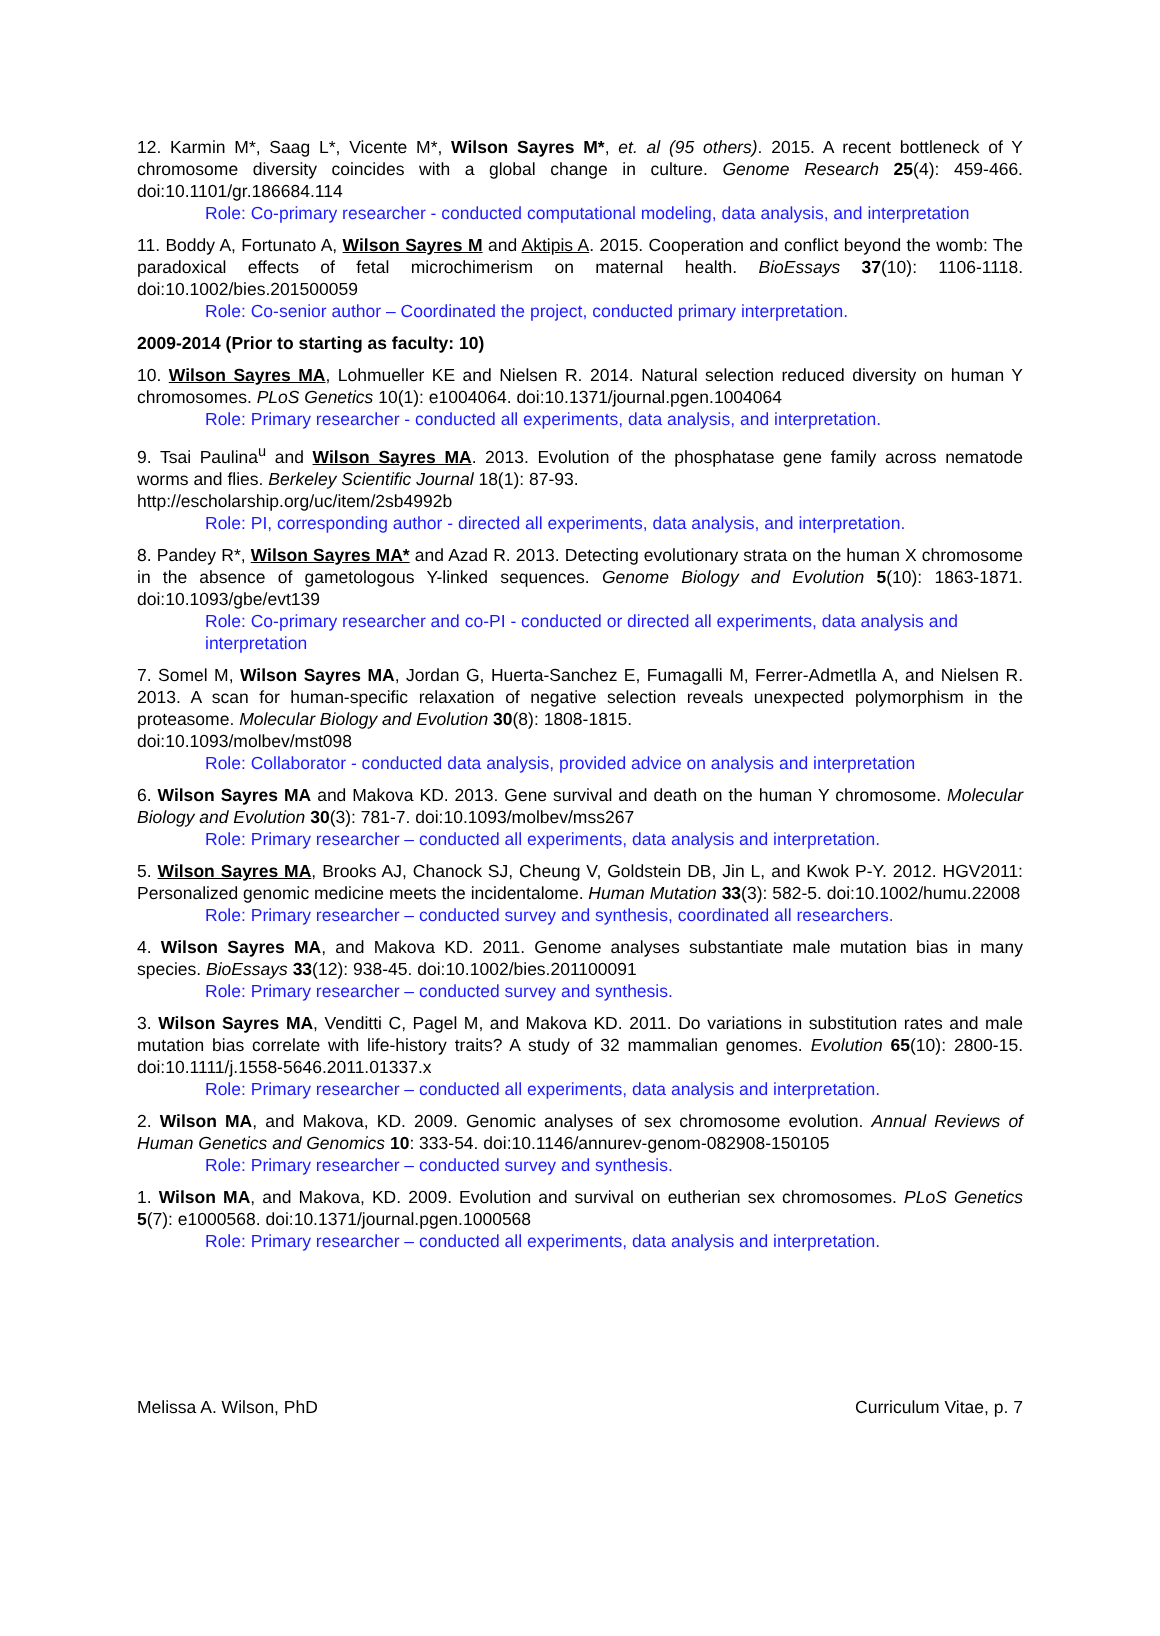12. Karmin M*, Saag L*, Vicente M*, Wilson Sayres M*, et. al (95 others). 2015. A recent bottleneck of Y chromosome diversity coincides with a global change in culture. Genome Research 25(4): 459-466. doi:10.1101/gr.186684.114
Role: Co-primary researcher - conducted computational modeling, data analysis, and interpretation
11. Boddy A, Fortunato A, Wilson Sayres M and Aktipis A. 2015. Cooperation and conflict beyond the womb: The paradoxical effects of fetal microchimerism on maternal health. BioEssays 37(10): 1106-1118. doi:10.1002/bies.201500059
Role: Co-senior author – Coordinated the project, conducted primary interpretation.
2009-2014 (Prior to starting as faculty: 10)
10. Wilson Sayres MA, Lohmueller KE and Nielsen R. 2014. Natural selection reduced diversity on human Y chromosomes. PLoS Genetics 10(1): e1004064. doi:10.1371/journal.pgen.1004064
Role: Primary researcher - conducted all experiments, data analysis, and interpretation.
9. Tsai Paulina<sup>u</sup> and Wilson Sayres MA. 2013. Evolution of the phosphatase gene family across nematode worms and flies. Berkeley Scientific Journal 18(1): 87-93.
http://escholarship.org/uc/item/2sb4992b
Role: PI, corresponding author - directed all experiments, data analysis, and interpretation.
8. Pandey R*, Wilson Sayres MA* and Azad R. 2013. Detecting evolutionary strata on the human X chromosome in the absence of gametologous Y-linked sequences. Genome Biology and Evolution 5(10): 1863-1871. doi:10.1093/gbe/evt139
Role: Co-primary researcher and co-PI - conducted or directed all experiments, data analysis and interpretation
7. Somel M, Wilson Sayres MA, Jordan G, Huerta-Sanchez E, Fumagalli M, Ferrer-Admetlla A, and Nielsen R. 2013. A scan for human-specific relaxation of negative selection reveals unexpected polymorphism in the proteasome. Molecular Biology and Evolution 30(8): 1808-1815.
doi:10.1093/molbev/mst098
Role: Collaborator - conducted data analysis, provided advice on analysis and interpretation
6. Wilson Sayres MA and Makova KD. 2013. Gene survival and death on the human Y chromosome. Molecular Biology and Evolution 30(3): 781-7. doi:10.1093/molbev/mss267
Role: Primary researcher – conducted all experiments, data analysis and interpretation.
5. Wilson Sayres MA, Brooks AJ, Chanock SJ, Cheung V, Goldstein DB, Jin L, and Kwok P-Y. 2012. HGV2011: Personalized genomic medicine meets the incidentalome. Human Mutation 33(3): 582-5. doi:10.1002/humu.22008
Role: Primary researcher – conducted survey and synthesis, coordinated all researchers.
4. Wilson Sayres MA, and Makova KD. 2011. Genome analyses substantiate male mutation bias in many species. BioEssays 33(12): 938-45. doi:10.1002/bies.201100091
Role: Primary researcher – conducted survey and synthesis.
3. Wilson Sayres MA, Venditti C, Pagel M, and Makova KD. 2011. Do variations in substitution rates and male mutation bias correlate with life-history traits? A study of 32 mammalian genomes. Evolution 65(10): 2800-15. doi:10.1111/j.1558-5646.2011.01337.x
Role: Primary researcher – conducted all experiments, data analysis and interpretation.
2. Wilson MA, and Makova, KD. 2009. Genomic analyses of sex chromosome evolution. Annual Reviews of Human Genetics and Genomics 10: 333-54. doi:10.1146/annurev-genom-082908-150105
Role: Primary researcher – conducted survey and synthesis.
1. Wilson MA, and Makova, KD. 2009. Evolution and survival on eutherian sex chromosomes. PLoS Genetics 5(7): e1000568. doi:10.1371/journal.pgen.1000568
Role: Primary researcher – conducted all experiments, data analysis and interpretation.
Melissa A. Wilson, PhD Curriculum Vitae, p. 7